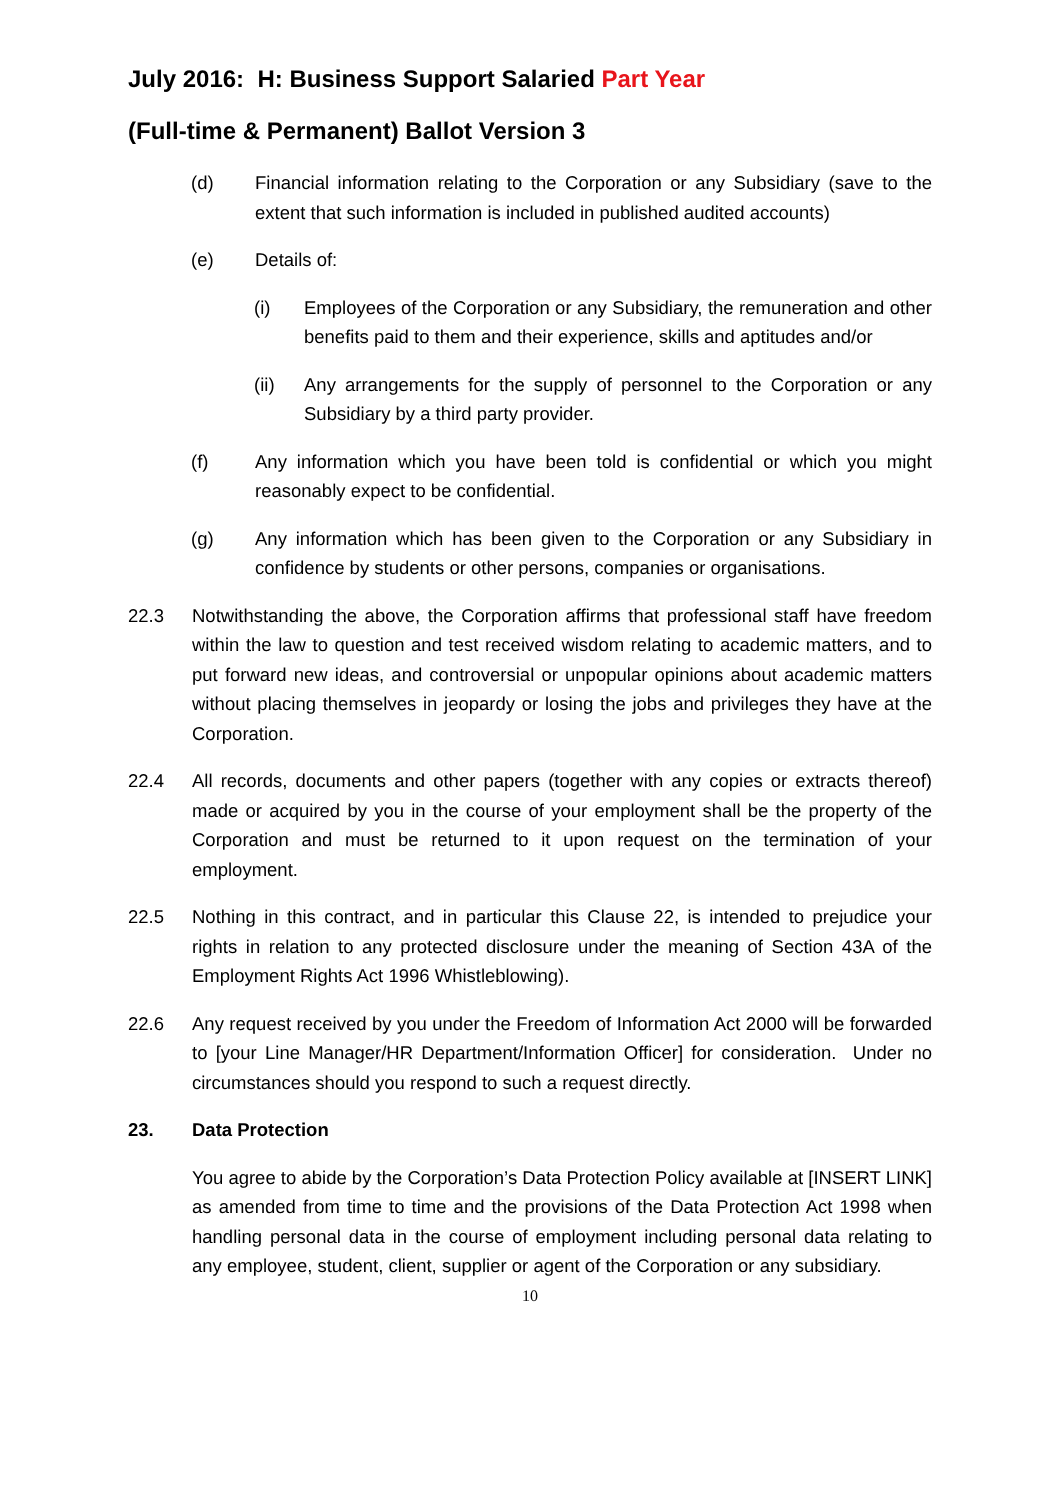July 2016: H: Business Support Salaried Part Year
(Full-time & Permanent) Ballot Version 3
(d) Financial information relating to the Corporation or any Subsidiary (save to the extent that such information is included in published audited accounts)
(e) Details of:
(i) Employees of the Corporation or any Subsidiary, the remuneration and other benefits paid to them and their experience, skills and aptitudes and/or
(ii) Any arrangements for the supply of personnel to the Corporation or any Subsidiary by a third party provider.
(f) Any information which you have been told is confidential or which you might reasonably expect to be confidential.
(g) Any information which has been given to the Corporation or any Subsidiary in confidence by students or other persons, companies or organisations.
22.3 Notwithstanding the above, the Corporation affirms that professional staff have freedom within the law to question and test received wisdom relating to academic matters, and to put forward new ideas, and controversial or unpopular opinions about academic matters without placing themselves in jeopardy or losing the jobs and privileges they have at the Corporation.
22.4 All records, documents and other papers (together with any copies or extracts thereof) made or acquired by you in the course of your employment shall be the property of the Corporation and must be returned to it upon request on the termination of your employment.
22.5 Nothing in this contract, and in particular this Clause 22, is intended to prejudice your rights in relation to any protected disclosure under the meaning of Section 43A of the Employment Rights Act 1996 Whistleblowing).
22.6 Any request received by you under the Freedom of Information Act 2000 will be forwarded to [your Line Manager/HR Department/Information Officer] for consideration. Under no circumstances should you respond to such a request directly.
23. Data Protection
You agree to abide by the Corporation’s Data Protection Policy available at [INSERT LINK] as amended from time to time and the provisions of the Data Protection Act 1998 when handling personal data in the course of employment including personal data relating to any employee, student, client, supplier or agent of the Corporation or any subsidiary.
10